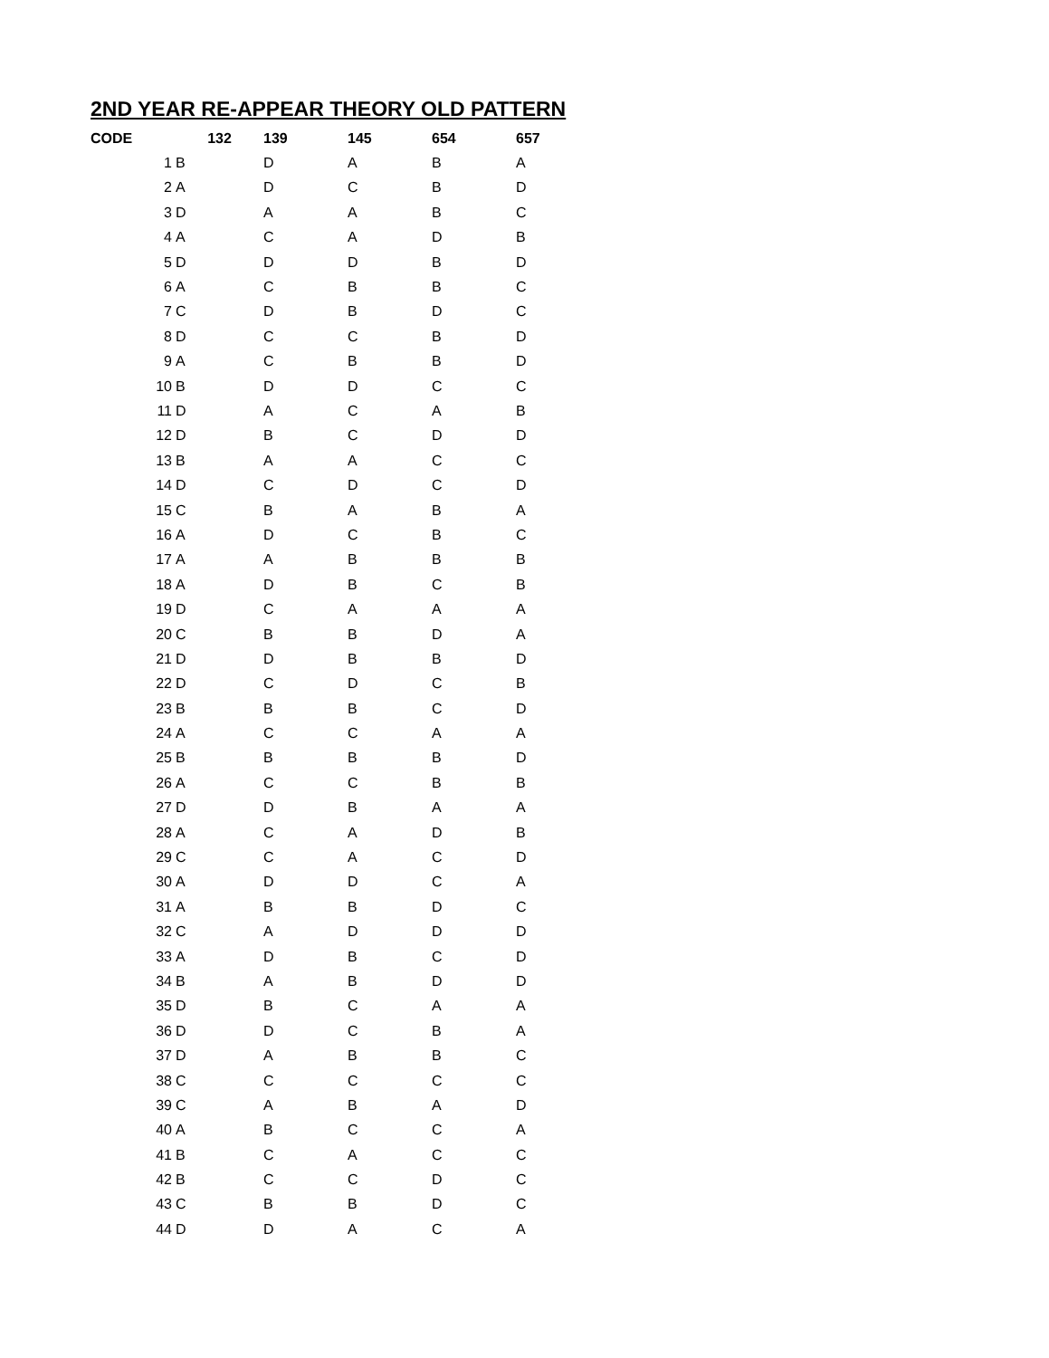2ND YEAR RE-APPEAR THEORY OLD PATTERN
| CODE | 132 | 139 | 145 | 654 | 657 |
| --- | --- | --- | --- | --- | --- |
| 1 | B | D | A | B | A |
| 2 | A | D | C | B | D |
| 3 | D | A | A | B | C |
| 4 | A | C | A | D | B |
| 5 | D | D | D | B | D |
| 6 | A | C | B | B | C |
| 7 | C | D | B | D | C |
| 8 | D | C | C | B | D |
| 9 | A | C | B | B | D |
| 10 | B | D | D | C | C |
| 11 | D | A | C | A | B |
| 12 | D | B | C | D | D |
| 13 | B | A | A | C | C |
| 14 | D | C | D | C | D |
| 15 | C | B | A | B | A |
| 16 | A | D | C | B | C |
| 17 | A | A | B | B | B |
| 18 | A | D | B | C | B |
| 19 | D | C | A | A | A |
| 20 | C | B | B | D | A |
| 21 | D | D | B | B | D |
| 22 | D | C | D | C | B |
| 23 | B | B | B | C | D |
| 24 | A | C | C | A | A |
| 25 | B | B | B | B | D |
| 26 | A | C | C | B | B |
| 27 | D | D | B | A | A |
| 28 | A | C | A | D | B |
| 29 | C | C | A | C | D |
| 30 | A | D | D | C | A |
| 31 | A | B | B | D | C |
| 32 | C | A | D | D | D |
| 33 | A | D | B | C | D |
| 34 | B | A | B | D | D |
| 35 | D | B | C | A | A |
| 36 | D | D | C | B | A |
| 37 | D | A | B | B | C |
| 38 | C | C | C | C | C |
| 39 | C | A | B | A | D |
| 40 | A | B | C | C | A |
| 41 | B | C | A | C | C |
| 42 | B | C | C | D | C |
| 43 | C | B | B | D | C |
| 44 | D | D | A | C | A |